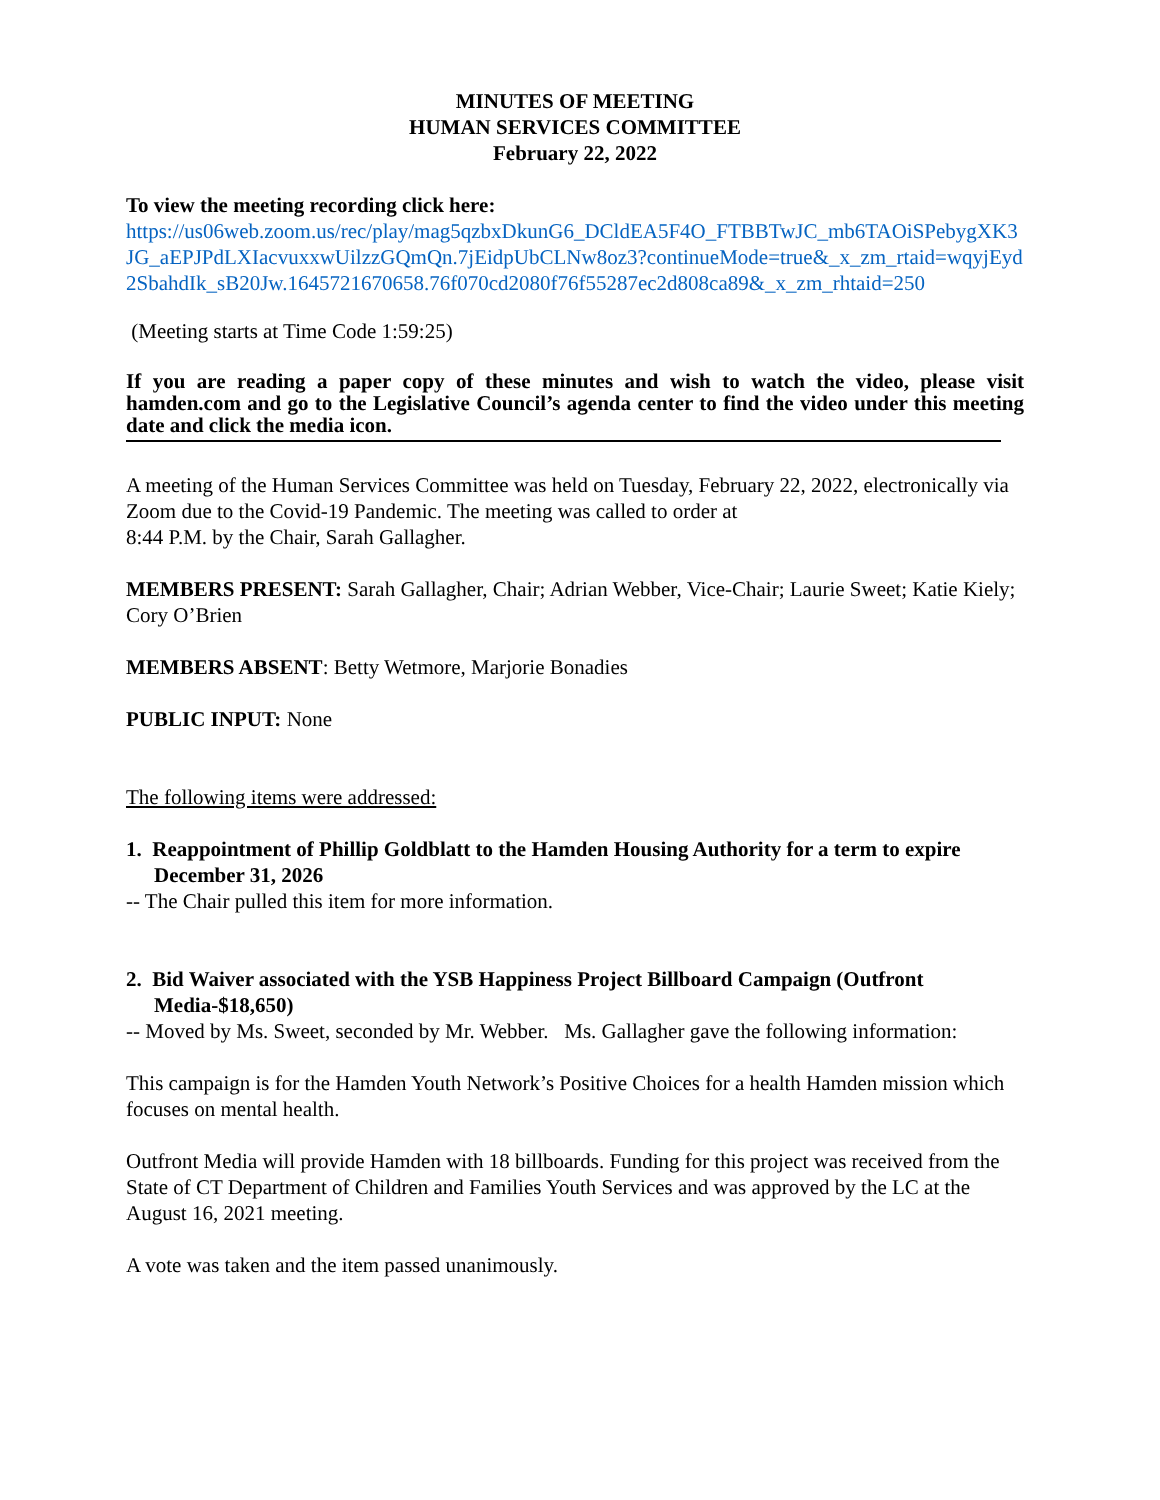MINUTES OF MEETING
HUMAN SERVICES COMMITTEE
February 22, 2022
To view the meeting recording click here:
https://us06web.zoom.us/rec/play/mag5qzbxDkunG6_DCldEA5F4O_FTBBTwJC_mb6TAOiSPebygXK3JG_aEPJPdLXIacvuxxwUilzzGQmQn.7jEidpUbCLNw8oz3?continueMode=true&_x_zm_rtaid=wqyjEyd2SbahdIk_sB20Jw.1645721670658.76f070cd2080f76f55287ec2d808ca89&_x_zm_rhtaid=250
(Meeting starts at Time Code 1:59:25)
If you are reading a paper copy of these minutes and wish to watch the video, please visit hamden.com and go to the Legislative Council’s agenda center to find the video under this meeting date and click the media icon.
A meeting of the Human Services Committee was held on Tuesday, February 22, 2022, electronically via Zoom due to the Covid-19 Pandemic. The meeting was called to order at
8:44 P.M. by the Chair, Sarah Gallagher.
MEMBERS PRESENT: Sarah Gallagher, Chair; Adrian Webber, Vice-Chair; Laurie Sweet; Katie Kiely; Cory O’Brien
MEMBERS ABSENT: Betty Wetmore, Marjorie Bonadies
PUBLIC INPUT: None
The following items were addressed:
1. Reappointment of Phillip Goldblatt to the Hamden Housing Authority for a term to expire December 31, 2026
-- The Chair pulled this item for more information.
2. Bid Waiver associated with the YSB Happiness Project Billboard Campaign (Outfront Media-$18,650)
-- Moved by Ms. Sweet, seconded by Mr. Webber. Ms. Gallagher gave the following information:
This campaign is for the Hamden Youth Network’s Positive Choices for a health Hamden mission which focuses on mental health.
Outfront Media will provide Hamden with 18 billboards. Funding for this project was received from the State of CT Department of Children and Families Youth Services and was approved by the LC at the August 16, 2021 meeting.
A vote was taken and the item passed unanimously.